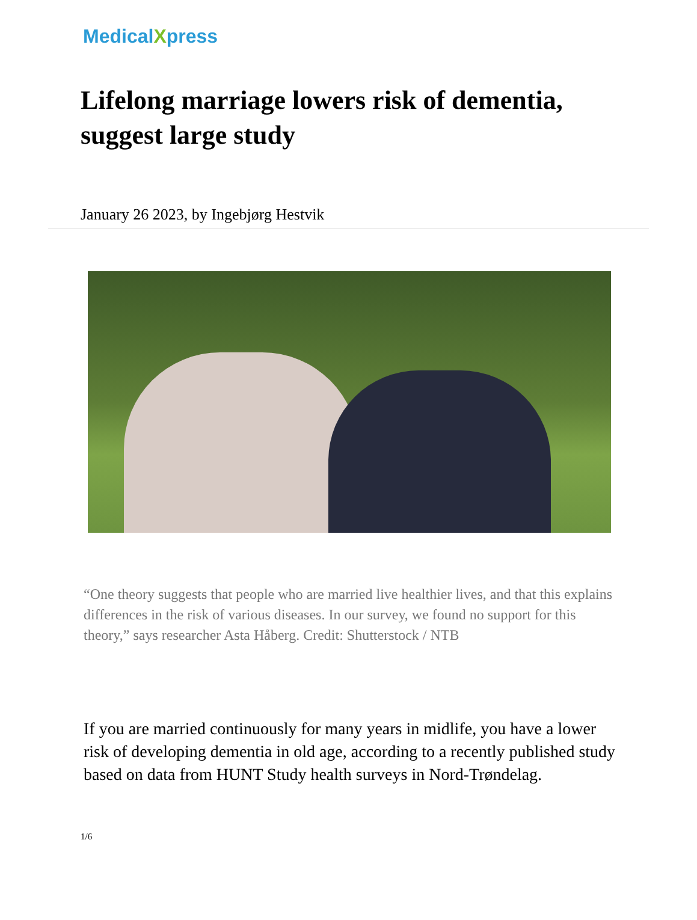MedicalXpress
Lifelong marriage lowers risk of dementia, suggest large study
January 26 2023, by Ingebjørg Hestvik
“One theory suggests that people who are married live healthier lives, and that this explains differences in the risk of various diseases. In our survey, we found no support for this theory,” says researcher Asta Håberg. Credit: Shutterstock / NTB
If you are married continuously for many years in midlife, you have a lower risk of developing dementia in old age, according to a recently published study based on data from HUNT Study health surveys in Nord-Trøndelag.
1/6